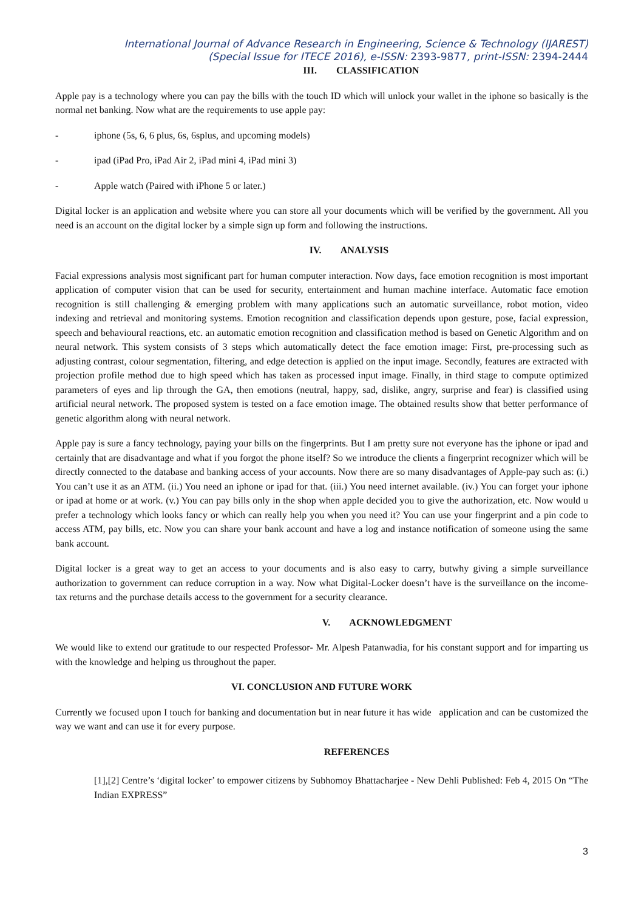International Journal of Advance Research in Engineering, Science & Technology (IJAREST)
(Special Issue for ITECE 2016), e-ISSN: 2393-9877, print-ISSN: 2394-2444
III. CLASSIFICATION
Apple pay is a technology where you can pay the bills with the touch ID which will unlock your wallet in the iphone so basically is the normal net banking. Now what are the requirements to use apple pay:
- iphone (5s, 6, 6 plus, 6s, 6splus, and upcoming models)
- ipad (iPad Pro, iPad Air 2, iPad mini 4, iPad mini 3)
- Apple watch (Paired with iPhone 5 or later.)
Digital locker is an application and website where you can store all your documents which will be verified by the government. All you need is an account on the digital locker by a simple sign up form and following the instructions.
IV. ANALYSIS
Facial expressions analysis most significant part for human computer interaction. Now days, face emotion recognition is most important application of computer vision that can be used for security, entertainment and human machine interface. Automatic face emotion recognition is still challenging & emerging problem with many applications such an automatic surveillance, robot motion, video indexing and retrieval and monitoring systems. Emotion recognition and classification depends upon gesture, pose, facial expression, speech and behavioural reactions, etc. an automatic emotion recognition and classification method is based on Genetic Algorithm and on neural network. This system consists of 3 steps which automatically detect the face emotion image: First, pre-processing such as adjusting contrast, colour segmentation, filtering, and edge detection is applied on the input image. Secondly, features are extracted with projection profile method due to high speed which has taken as processed input image. Finally, in third stage to compute optimized parameters of eyes and lip through the GA, then emotions (neutral, happy, sad, dislike, angry, surprise and fear) is classified using artificial neural network. The proposed system is tested on a face emotion image. The obtained results show that better performance of genetic algorithm along with neural network.
Apple pay is sure a fancy technology, paying your bills on the fingerprints. But I am pretty sure not everyone has the iphone or ipad and certainly that are disadvantage and what if you forgot the phone itself? So we introduce the clients a fingerprint recognizer which will be directly connected to the database and banking access of your accounts. Now there are so many disadvantages of Apple-pay such as: (i.) You can’t use it as an ATM. (ii.) You need an iphone or ipad for that. (iii.) You need internet available. (iv.) You can forget your iphone or ipad at home or at work. (v.) You can pay bills only in the shop when apple decided you to give the authorization, etc. Now would u prefer a technology which looks fancy or which can really help you when you need it? You can use your fingerprint and a pin code to access ATM, pay bills, etc. Now you can share your bank account and have a log and instance notification of someone using the same bank account.
Digital locker is a great way to get an access to your documents and is also easy to carry, butwhy giving a simple surveillance authorization to government can reduce corruption in a way. Now what Digital-Locker doesn’t have is the surveillance on the income-tax returns and the purchase details access to the government for a security clearance.
V. ACKNOWLEDGMENT
We would like to extend our gratitude to our respected Professor- Mr. Alpesh Patanwadia, for his constant support and for imparting us with the knowledge and helping us throughout the paper.
VI. CONCLUSION AND FUTURE WORK
Currently we focused upon I touch for banking and documentation but in near future it has wide application and can be customized the way we want and can use it for every purpose.
REFERENCES
[1],[2] Centre’s ‘digital locker’ to empower citizens by Subhomoy Bhattacharjee - New Dehli Published: Feb 4, 2015 On “The Indian EXPRESS”
3